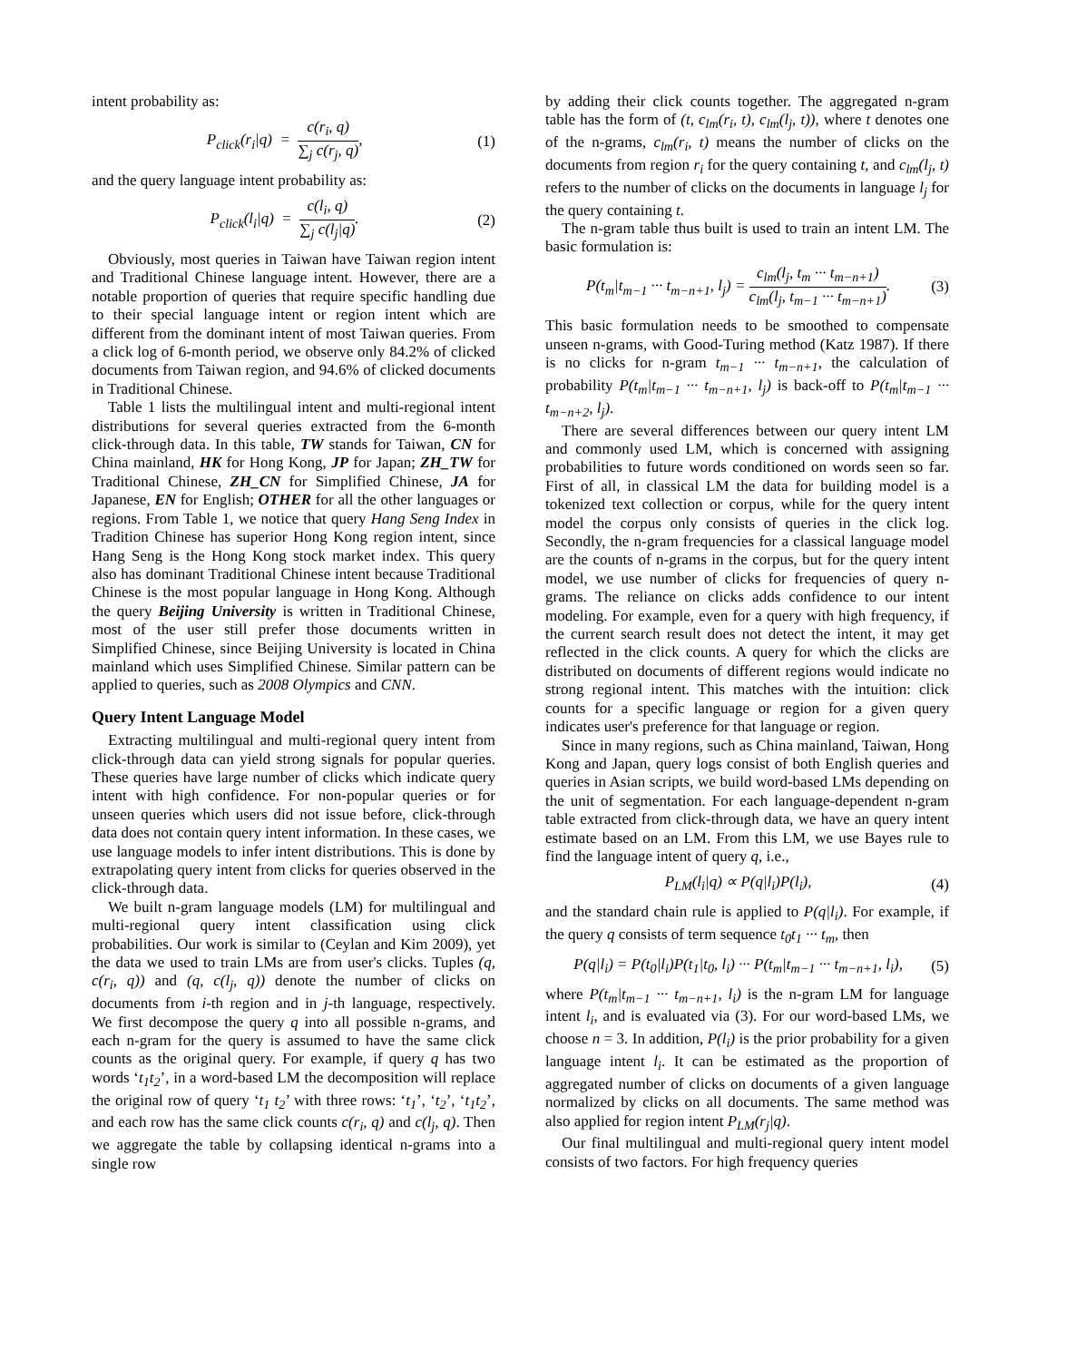intent probability as:
P<sub>click</sub>(r<sub>i</sub>|q) = c(r<sub>i</sub>, q) ∑<sub>j</sub> c(r<sub>j</sub>, q), (1)
and the query language intent probability as:
P<sub>click</sub>(l<sub>i</sub>|q) = c(l<sub>i</sub>, q) ∑<sub>j</sub> c(l<sub>j</sub>|q). (2)
Obviously, most queries in Taiwan have Taiwan region intent and Traditional Chinese language intent. However, there are a notable proportion of queries that require specific handling due to their special language intent or region intent which are different from the dominant intent of most Taiwan queries. From a click log of 6-month period, we observe only 84.2% of clicked documents from Taiwan region, and 94.6% of clicked documents in Traditional Chinese.
Table 1 lists the multilingual intent and multi-regional intent distributions for several queries extracted from the 6-month click-through data. In this table, TW stands for Taiwan, CN for China mainland, HK for Hong Kong, JP for Japan; ZH_TW for Traditional Chinese, ZH_CN for Simplified Chinese, JA for Japanese, EN for English; OTHER for all the other languages or regions. From Table 1, we notice that query Hang Seng Index in Tradition Chinese has superior Hong Kong region intent, since Hang Seng is the Hong Kong stock market index. This query also has dominant Traditional Chinese intent because Traditional Chinese is the most popular language in Hong Kong. Although the query Beijing University is written in Traditional Chinese, most of the user still prefer those documents written in Simplified Chinese, since Beijing University is located in China mainland which uses Simplified Chinese. Similar pattern can be applied to queries, such as 2008 Olympics and CNN.
Query Intent Language Model
Extracting multilingual and multi-regional query intent from click-through data can yield strong signals for popular queries. These queries have large number of clicks which indicate query intent with high confidence. For non-popular queries or for unseen queries which users did not issue before, click-through data does not contain query intent information. In these cases, we use language models to infer intent distributions. This is done by extrapolating query intent from clicks for queries observed in the click-through data.
We built n-gram language models (LM) for multilingual and multi-regional query intent classification using click probabilities. Our work is similar to (Ceylan and Kim 2009), yet the data we used to train LMs are from user's clicks. Tuples (q, c(r<sub>i</sub>, q)) and (q, c(l<sub>j</sub>, q)) denote the number of clicks on documents from i-th region and in j-th language, respectively. We first decompose the query q into all possible n-grams, and each n-gram for the query is assumed to have the same click counts as the original query. For example, if query q has two words ‘t<sub>1</sub>t<sub>2</sub>’, in a word-based LM the decomposition will replace the original row of query ‘t<sub>1</sub> t<sub>2</sub>’ with three rows: ‘t<sub>1</sub>’, ‘t<sub>2</sub>’, ‘t<sub>1</sub>t<sub>2</sub>’, and each row has the same click counts c(r<sub>i</sub>, q) and c(l<sub>j</sub>, q). Then we aggregate the table by collapsing identical n-grams into a single row
by adding their click counts together. The aggregated n-gram table has the form of (t, c<sub>lm</sub>(r<sub>i</sub>, t), c<sub>lm</sub>(l<sub>j</sub>, t)), where t denotes one of the n-grams, c<sub>lm</sub>(r<sub>i</sub>, t) means the number of clicks on the documents from region r<sub>i</sub> for the query containing t, and c<sub>lm</sub>(l<sub>j</sub>, t) refers to the number of clicks on the documents in language l<sub>j</sub> for the query containing t.
The n-gram table thus built is used to train an intent LM. The basic formulation is:
P(t<sub>m</sub>|t<sub>m−1</sub> ··· t<sub>m−n+1</sub>, l<sub>j</sub>) = c<sub>lm</sub>(l<sub>j</sub>, t<sub>m</sub> ··· t<sub>m−n+1</sub>) c<sub>lm</sub>(l<sub>j</sub>, t<sub>m−1</sub> ··· t<sub>m−n+1</sub>). (3)
This basic formulation needs to be smoothed to compensate unseen n-grams, with Good-Turing method (Katz 1987). If there is no clicks for n-gram t<sub>m−1</sub> ··· t<sub>m−n+1</sub>, the calculation of probability P(t<sub>m</sub>|t<sub>m−1</sub> ··· t<sub>m−n+1</sub>, l<sub>j</sub>) is back-off to P(t<sub>m</sub>|t<sub>m−1</sub> ··· t<sub>m−n+2</sub>, l<sub>j</sub>).
There are several differences between our query intent LM and commonly used LM, which is concerned with assigning probabilities to future words conditioned on words seen so far. First of all, in classical LM the data for building model is a tokenized text collection or corpus, while for the query intent model the corpus only consists of queries in the click log. Secondly, the n-gram frequencies for a classical language model are the counts of n-grams in the corpus, but for the query intent model, we use number of clicks for frequencies of query n-grams. The reliance on clicks adds confidence to our intent modeling. For example, even for a query with high frequency, if the current search result does not detect the intent, it may get reflected in the click counts. A query for which the clicks are distributed on documents of different regions would indicate no strong regional intent. This matches with the intuition: click counts for a specific language or region for a given query indicates user's preference for that language or region.
Since in many regions, such as China mainland, Taiwan, Hong Kong and Japan, query logs consist of both English queries and queries in Asian scripts, we build word-based LMs depending on the unit of segmentation. For each language-dependent n-gram table extracted from click-through data, we have an query intent estimate based on an LM. From this LM, we use Bayes rule to find the language intent of query q, i.e.,
P<sub>LM</sub>(l<sub>i</sub>|q) ∝ P(q|l<sub>i</sub>)P(l<sub>i</sub>), (4)
and the standard chain rule is applied to P(q|l<sub>i</sub>). For example, if the query q consists of term sequence t<sub>0</sub>t<sub>1</sub> ··· t<sub>m</sub>, then
P(q|l<sub>i</sub>) = P(t<sub>0</sub>|l<sub>i</sub>)P(t<sub>1</sub>|t<sub>0</sub>, l<sub>i</sub>) ··· P(t<sub>m</sub>|t<sub>m−1</sub> ··· t<sub>m−n+1</sub>, l<sub>i</sub>), (5)
where P(t<sub>m</sub>|t<sub>m−1</sub> ··· t<sub>m−n+1</sub>, l<sub>i</sub>) is the n-gram LM for language intent l<sub>i</sub>, and is evaluated via (3). For our word-based LMs, we choose n = 3. In addition, P(l<sub>i</sub>) is the prior probability for a given language intent l<sub>i</sub>. It can be estimated as the proportion of aggregated number of clicks on documents of a given language normalized by clicks on all documents. The same method was also applied for region intent P<sub>LM</sub>(r<sub>j</sub>|q).
Our final multilingual and multi-regional query intent model consists of two factors. For high frequency queries